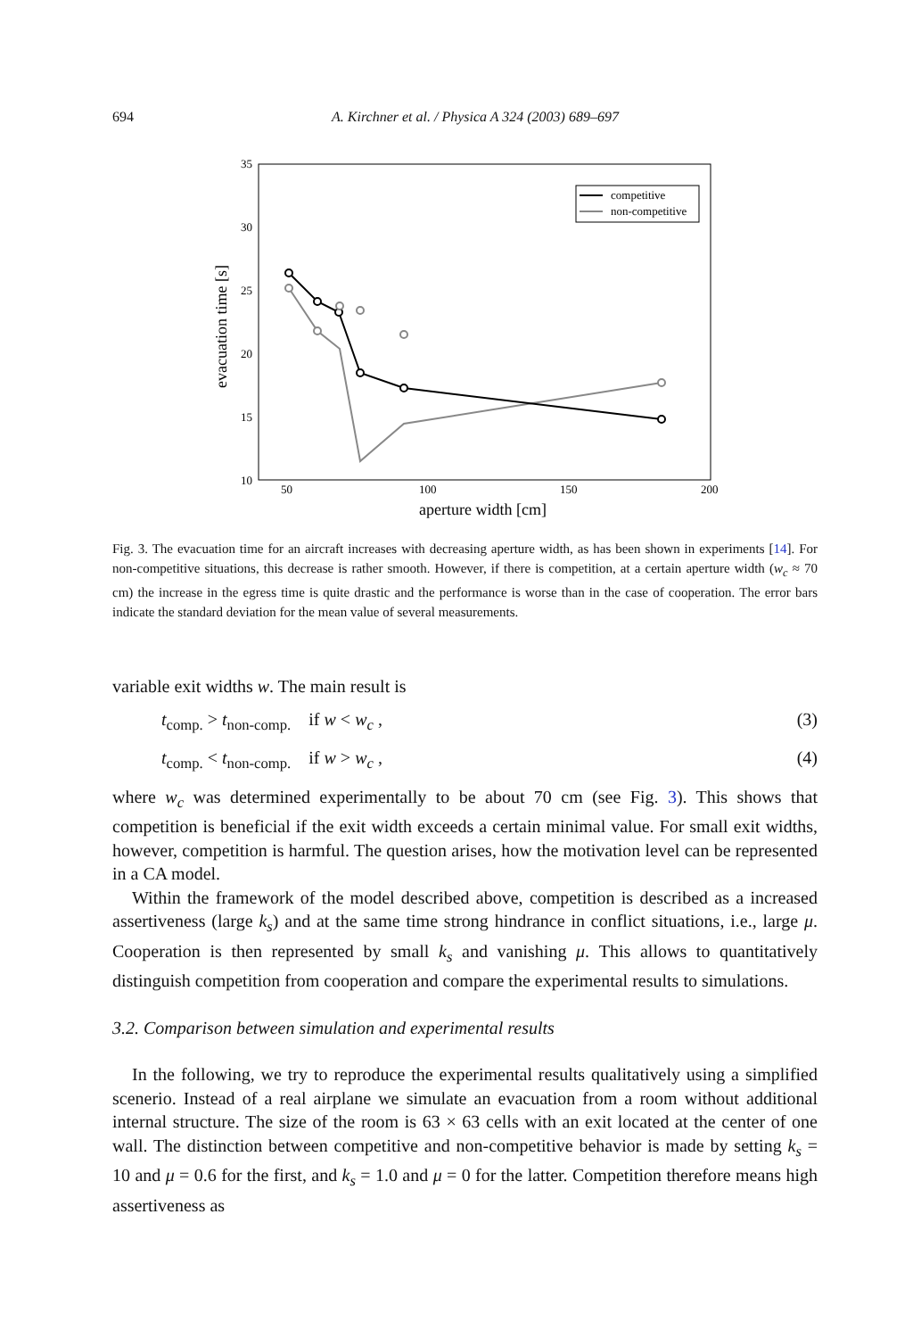694 A. Kirchner et al. / Physica A 324 (2003) 689–697
35
30
25
20
15
10
50
100
150
200
aperture width [cm]
evacuation time [s]
competitive
non-competitive
Fig. 3. The evacuation time for an aircraft increases with decreasing aperture width, as has been shown in experiments [14]. For non-competitive situations, this decrease is rather smooth. However, if there is competition, at a certain aperture width (w<sub>c</sub> ≈ 70 cm) the increase in the egress time is quite drastic and the performance is worse than in the case of cooperation. The error bars indicate the standard deviation for the mean value of several measurements.
variable exit widths w. The main result is
t<sub>comp.</sub> > t<sub>non-comp.</sub> if w < w<sub>c</sub> , (3)
t<sub>comp.</sub> < t<sub>non-comp.</sub> if w > w<sub>c</sub> , (4)
where w<sub>c</sub> was determined experimentally to be about 70 cm (see Fig. 3). This shows that competition is beneficial if the exit width exceeds a certain minimal value. For small exit widths, however, competition is harmful. The question arises, how the motivation level can be represented in a CA model.
Within the framework of the model described above, competition is described as a increased assertiveness (large k<sub>s</sub>) and at the same time strong hindrance in conflict situations, i.e., large μ. Cooperation is then represented by small k<sub>s</sub> and vanishing μ. This allows to quantitatively distinguish competition from cooperation and compare the experimental results to simulations.
3.2. Comparison between simulation and experimental results
In the following, we try to reproduce the experimental results qualitatively using a simplified scenerio. Instead of a real airplane we simulate an evacuation from a room without additional internal structure. The size of the room is 63 × 63 cells with an exit located at the center of one wall. The distinction between competitive and non-competitive behavior is made by setting k<sub>s</sub> = 10 and μ = 0.6 for the first, and k<sub>s</sub> = 1.0 and μ = 0 for the latter. Competition therefore means high assertiveness as